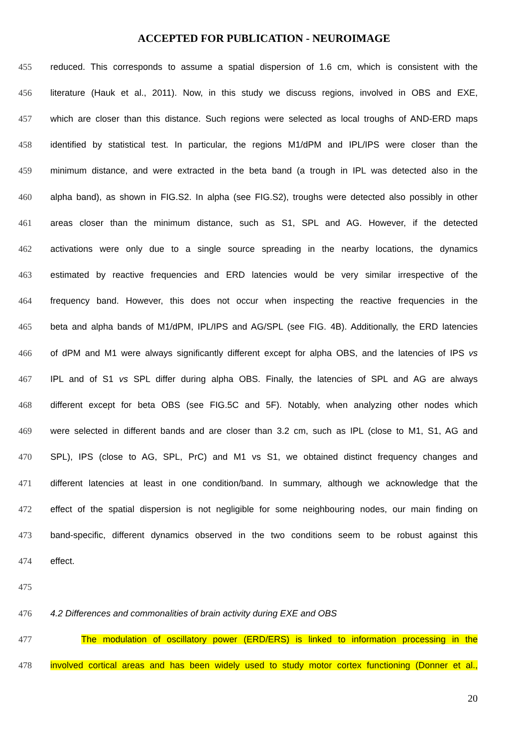ACCEPTED FOR PUBLICATION - NEUROIMAGE
455 reduced. This corresponds to assume a spatial dispersion of 1.6 cm, which is consistent with the
456 literature (Hauk et al., 2011). Now, in this study we discuss regions, involved in OBS and EXE,
457 which are closer than this distance. Such regions were selected as local troughs of AND-ERD maps
458 identified by statistical test. In particular, the regions M1/dPM and IPL/IPS were closer than the
459 minimum distance, and were extracted in the beta band (a trough in IPL was detected also in the
460 alpha band), as shown in FIG.S2. In alpha (see FIG.S2), troughs were detected also possibly in other
461 areas closer than the minimum distance, such as S1, SPL and AG. However, if the detected
462 activations were only due to a single source spreading in the nearby locations, the dynamics
463 estimated by reactive frequencies and ERD latencies would be very similar irrespective of the
464 frequency band. However, this does not occur when inspecting the reactive frequencies in the
465 beta and alpha bands of M1/dPM, IPL/IPS and AG/SPL (see FIG. 4B). Additionally, the ERD latencies
466 of dPM and M1 were always significantly different except for alpha OBS, and the latencies of IPS vs
467 IPL and of S1 vs SPL differ during alpha OBS. Finally, the latencies of SPL and AG are always
468 different except for beta OBS (see FIG.5C and 5F). Notably, when analyzing other nodes which
469 were selected in different bands and are closer than 3.2 cm, such as IPL (close to M1, S1, AG and
470 SPL), IPS (close to AG, SPL, PrC) and M1 vs S1, we obtained distinct frequency changes and
471 different latencies at least in one condition/band. In summary, although we acknowledge that the
472 effect of the spatial dispersion is not negligible for some neighbouring nodes, our main finding on
473 band-specific, different dynamics observed in the two conditions seem to be robust against this
474 effect.
475
476 4.2 Differences and commonalities of brain activity during EXE and OBS
477 The modulation of oscillatory power (ERD/ERS) is linked to information processing in the
478 involved cortical areas and has been widely used to study motor cortex functioning (Donner et al.,
20